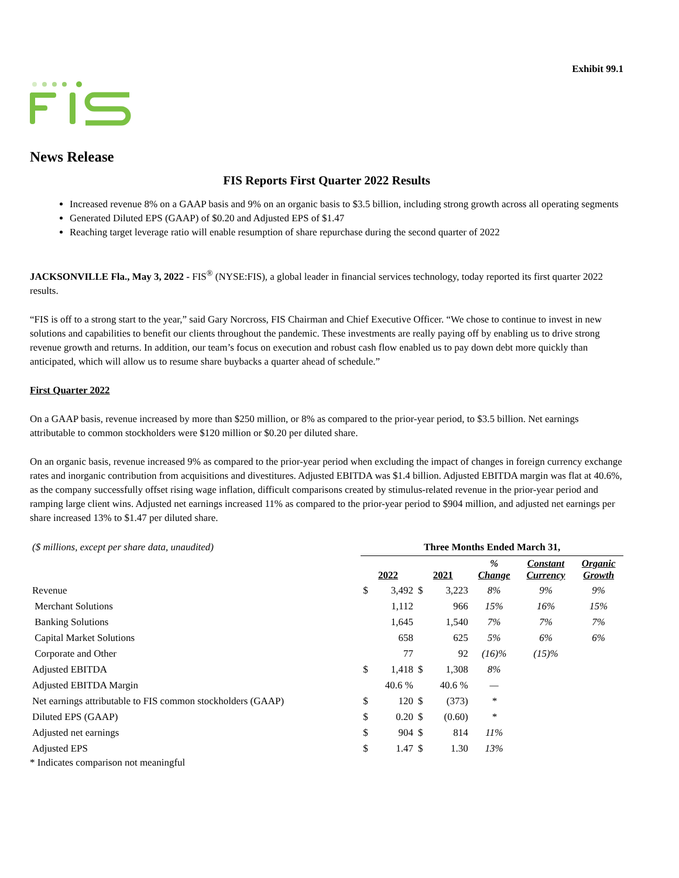Exhibit 99.1
News Release
FIS Reports First Quarter 2022 Results
Increased revenue 8% on a GAAP basis and 9% on an organic basis to $3.5 billion, including strong growth across all operating segments
Generated Diluted EPS (GAAP) of $0.20 and Adjusted EPS of $1.47
Reaching target leverage ratio will enable resumption of share repurchase during the second quarter of 2022
JACKSONVILLE Fla., May 3, 2022 - FIS<sup>®</sup> (NYSE:FIS), a global leader in financial services technology, today reported its first quarter 2022 results.
“FIS is off to a strong start to the year,” said Gary Norcross, FIS Chairman and Chief Executive Officer. “We chose to continue to invest in new solutions and capabilities to benefit our clients throughout the pandemic. These investments are really paying off by enabling us to drive strong revenue growth and returns. In addition, our team’s focus on execution and robust cash flow enabled us to pay down debt more quickly than anticipated, which will allow us to resume share buybacks a quarter ahead of schedule.”
First Quarter 2022
On a GAAP basis, revenue increased by more than $250 million, or 8% as compared to the prior-year period, to $3.5 billion. Net earnings attributable to common stockholders were $120 million or $0.20 per diluted share.
On an organic basis, revenue increased 9% as compared to the prior-year period when excluding the impact of changes in foreign currency exchange rates and inorganic contribution from acquisitions and divestitures. Adjusted EBITDA was $1.4 billion. Adjusted EBITDA margin was flat at 40.6%, as the company successfully offset rising wage inflation, difficult comparisons created by stimulus-related revenue in the prior-year period and ramping large client wins. Adjusted net earnings increased 11% as compared to the prior-year period to $904 million, and adjusted net earnings per share increased 13% to $1.47 per diluted share.
| ($ millions, except per share data, unaudited) | Three Months Ended March 31, | | | | | | |
| | 2022 | | 2021 | | % Change | Constant Currency | Organic Growth |
| Revenue | $ | 3,492 | $ | 3,223 | 8% | 9% | 9% |
| Merchant Solutions | | 1,112 | | 966 | 15% | 16% | 15% |
| Banking Solutions | | 1,645 | | 1,540 | 7% | 7% | 7% |
| Capital Market Solutions | | 658 | | 625 | 5% | 6% | 6% |
| Corporate and Other | | 77 | | 92 | (16)% | (15)% | |
| Adjusted EBITDA | $ | 1,418 | $ | 1,308 | 8% | | |
| Adjusted EBITDA Margin | | 40.6 % | | 40.6 % | — | | |
| Net earnings attributable to FIS common stockholders (GAAP) | $ | 120 | $ | (373) | * | | |
| Diluted EPS (GAAP) | $ | 0.20 | $ | (0.60) | * | | |
| Adjusted net earnings | $ | 904 | $ | 814 | 11% | | |
| Adjusted EPS | $ | 1.47 | $ | 1.30 | 13% | | |
* Indicates comparison not meaningful